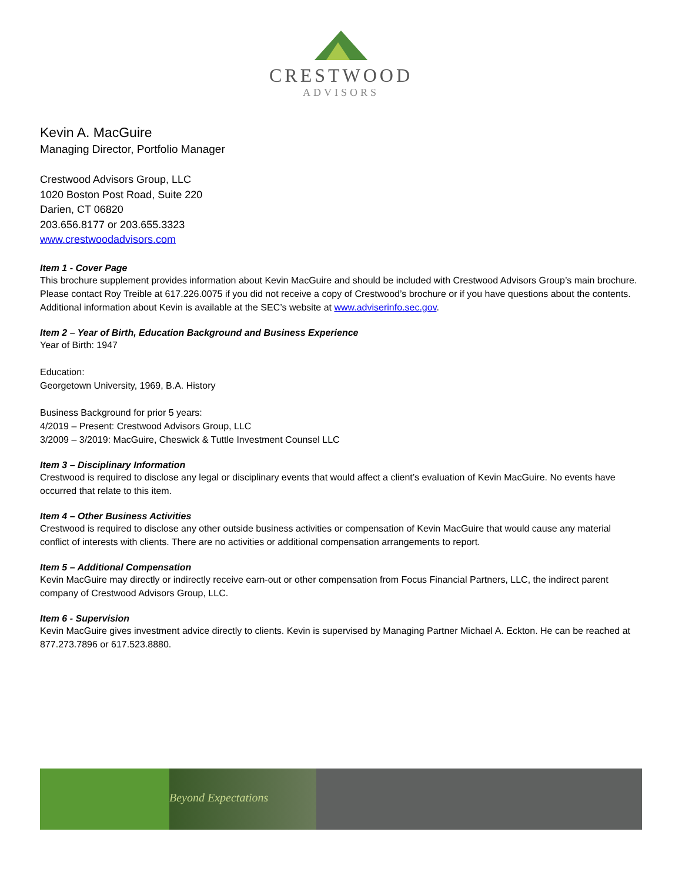CRESTWOOD
ADVISORS
Kevin A. MacGuire
Managing Director, Portfolio Manager
Crestwood Advisors Group, LLC
1020 Boston Post Road, Suite 220
Darien, CT 06820
203.656.8177 or 203.655.3323
www.crestwoodadvisors.com
Item 1 - Cover Page
This brochure supplement provides information about Kevin MacGuire and should be included with Crestwood Advisors Group’s main brochure. Please contact Roy Treible at 617.226.0075 if you did not receive a copy of Crestwood’s brochure or if you have questions about the contents. Additional information about Kevin is available at the SEC’s website at www.adviserinfo.sec.gov.
Item 2 – Year of Birth, Education Background and Business Experience
Year of Birth: 1947
Education:
Georgetown University, 1969, B.A. History
Business Background for prior 5 years:
4/2019 – Present: Crestwood Advisors Group, LLC
3/2009 – 3/2019: MacGuire, Cheswick & Tuttle Investment Counsel LLC
Item 3 – Disciplinary Information
Crestwood is required to disclose any legal or disciplinary events that would affect a client’s evaluation of Kevin MacGuire. No events have occurred that relate to this item.
Item 4 – Other Business Activities
Crestwood is required to disclose any other outside business activities or compensation of Kevin MacGuire that would cause any material conflict of interests with clients. There are no activities or additional compensation arrangements to report.
Item 5 – Additional Compensation
Kevin MacGuire may directly or indirectly receive earn-out or other compensation from Focus Financial Partners, LLC, the indirect parent company of Crestwood Advisors Group, LLC.
Item 6 - Supervision
Kevin MacGuire gives investment advice directly to clients. Kevin is supervised by Managing Partner Michael A. Eckton. He can be reached at 877.273.7896 or 617.523.8880.
Beyond Expectations